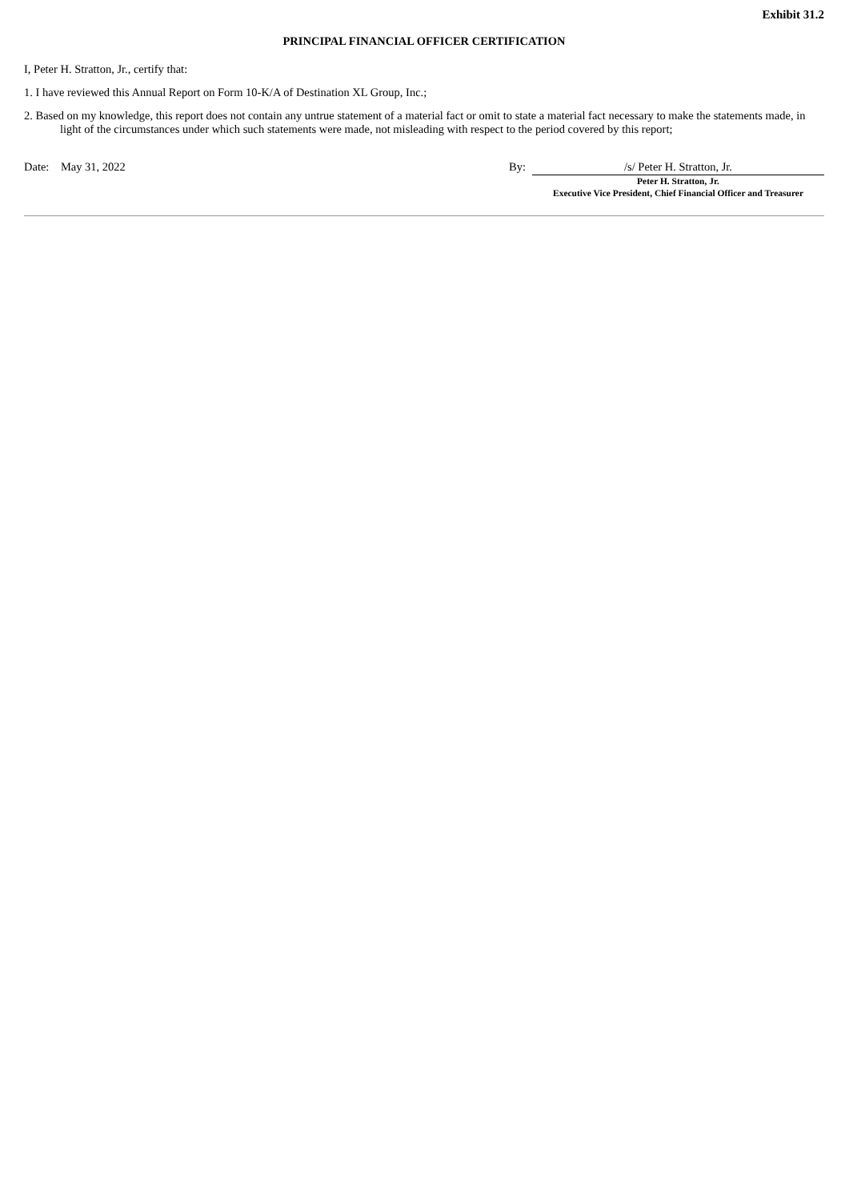Exhibit 31.2
PRINCIPAL FINANCIAL OFFICER CERTIFICATION
I, Peter H. Stratton, Jr., certify that:
1. I have reviewed this Annual Report on Form 10-K/A of Destination XL Group, Inc.;
2. Based on my knowledge, this report does not contain any untrue statement of a material fact or omit to state a material fact necessary to make the statements made, in light of the circumstances under which such statements were made, not misleading with respect to the period covered by this report;
Date: May 31, 2022 By: /s/ Peter H. Stratton, Jr.
Peter H. Stratton, Jr.
Executive Vice President, Chief Financial Officer and Treasurer